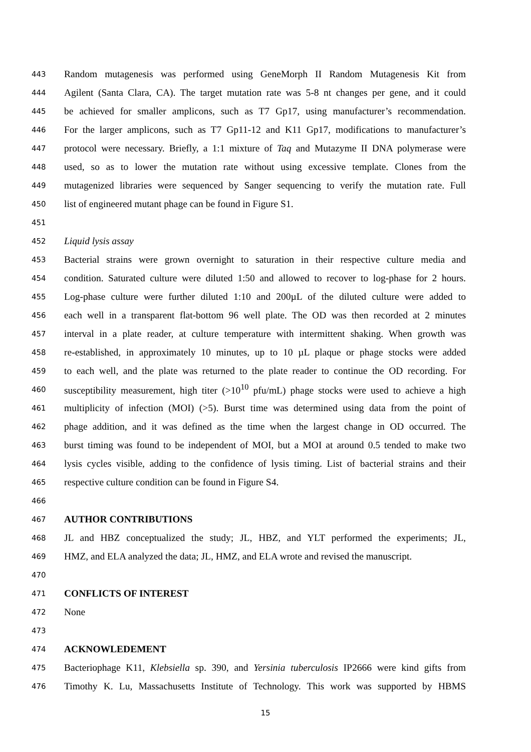443 Random mutagenesis was performed using GeneMorph II Random Mutagenesis Kit from
444 Agilent (Santa Clara, CA). The target mutation rate was 5-8 nt changes per gene, and it could
445 be achieved for smaller amplicons, such as T7 Gp17, using manufacturer’s recommendation.
446 For the larger amplicons, such as T7 Gp11-12 and K11 Gp17, modifications to manufacturer’s
447 protocol were necessary. Briefly, a 1:1 mixture of Taq and Mutazyme II DNA polymerase were
448 used, so as to lower the mutation rate without using excessive template. Clones from the
449 mutagenized libraries were sequenced by Sanger sequencing to verify the mutation rate. Full
450 list of engineered mutant phage can be found in Figure S1.
451
452 Liquid lysis assay
453 Bacterial strains were grown overnight to saturation in their respective culture media and
454 condition. Saturated culture were diluted 1:50 and allowed to recover to log-phase for 2 hours.
455 Log-phase culture were further diluted 1:10 and 200µL of the diluted culture were added to
456 each well in a transparent flat-bottom 96 well plate. The OD was then recorded at 2 minutes
457 interval in a plate reader, at culture temperature with intermittent shaking. When growth was
458 re-established, in approximately 10 minutes, up to 10 µL plaque or phage stocks were added
459 to each well, and the plate was returned to the plate reader to continue the OD recording. For
460 susceptibility measurement, high titer (>10<sup>10</sup> pfu/mL) phage stocks were used to achieve a high
461 multiplicity of infection (MOI) (>5). Burst time was determined using data from the point of
462 phage addition, and it was defined as the time when the largest change in OD occurred. The
463 burst timing was found to be independent of MOI, but a MOI at around 0.5 tended to make two
464 lysis cycles visible, adding to the confidence of lysis timing. List of bacterial strains and their
465 respective culture condition can be found in Figure S4.
466
467 AUTHOR CONTRIBUTIONS
468 JL and HBZ conceptualized the study; JL, HBZ, and YLT performed the experiments; JL,
469 HMZ, and ELA analyzed the data; JL, HMZ, and ELA wrote and revised the manuscript.
470
471 CONFLICTS OF INTEREST
472 None
473
474 ACKNOWLEDEMENT
475 Bacteriophage K11, Klebsiella sp. 390, and Yersinia tuberculosis IP2666 were kind gifts from
476 Timothy K. Lu, Massachusetts Institute of Technology. This work was supported by HBMS
15